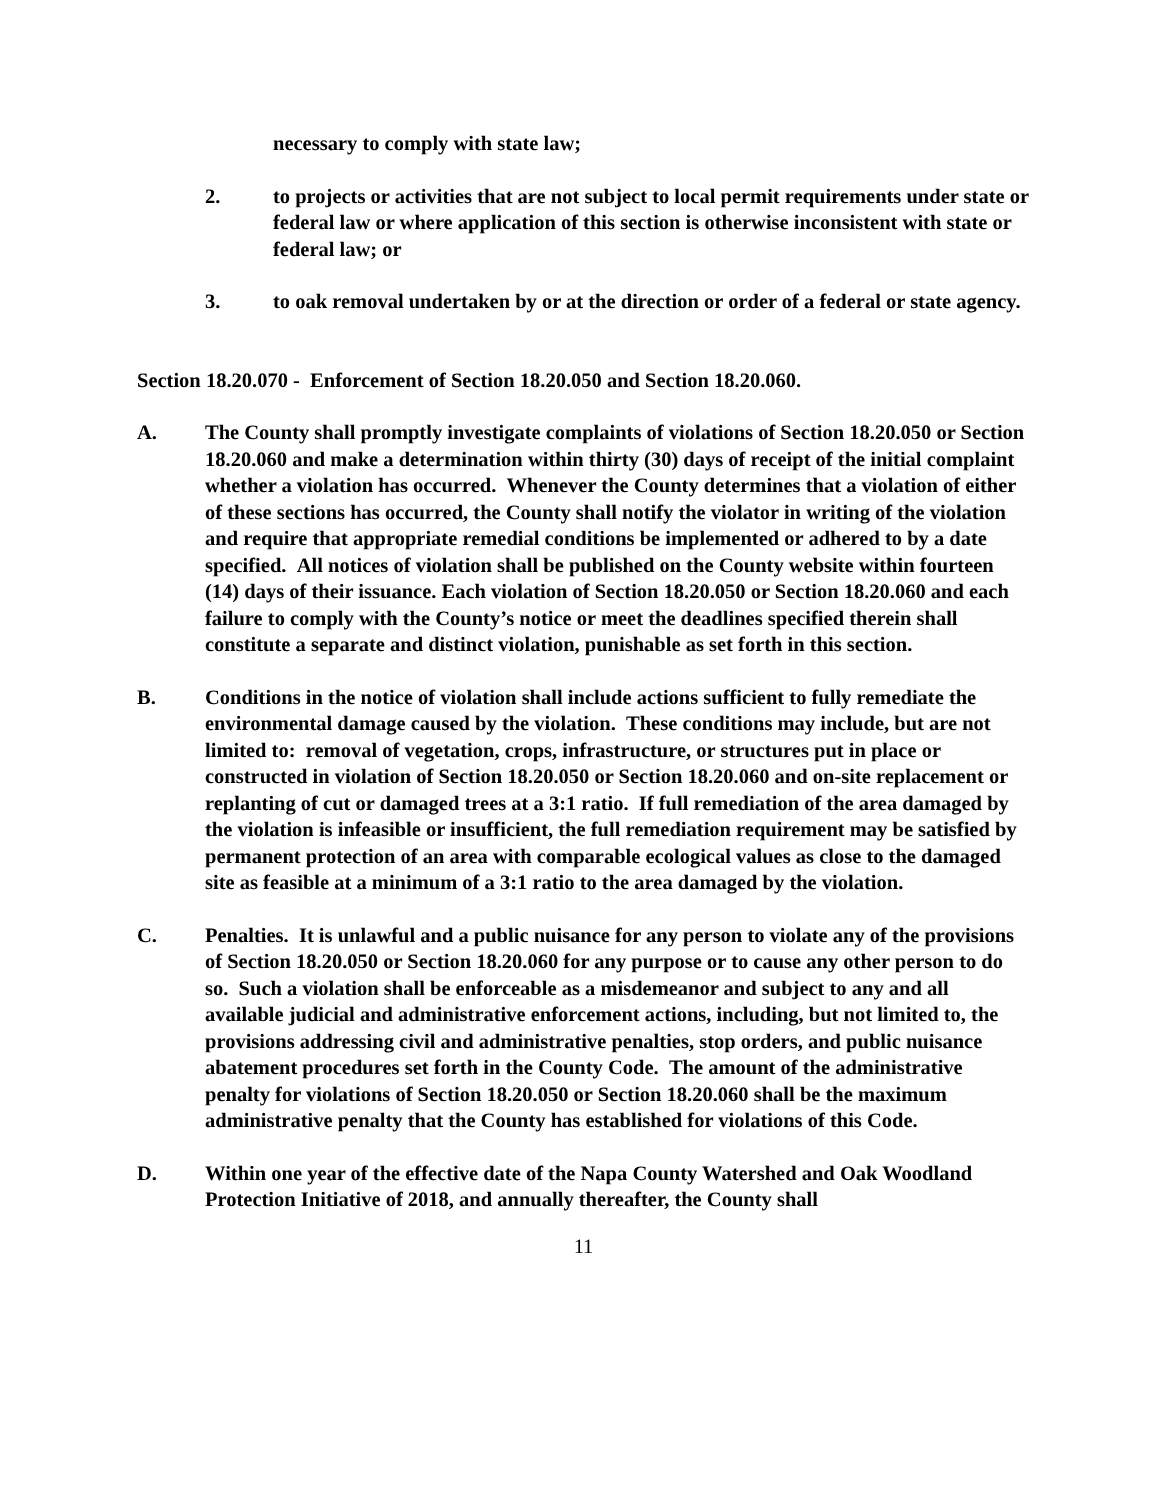necessary to comply with state law;
2. to projects or activities that are not subject to local permit requirements under state or federal law or where application of this section is otherwise inconsistent with state or federal law; or
3. to oak removal undertaken by or at the direction or order of a federal or state agency.
Section 18.20.070 - Enforcement of Section 18.20.050 and Section 18.20.060.
A. The County shall promptly investigate complaints of violations of Section 18.20.050 or Section 18.20.060 and make a determination within thirty (30) days of receipt of the initial complaint whether a violation has occurred. Whenever the County determines that a violation of either of these sections has occurred, the County shall notify the violator in writing of the violation and require that appropriate remedial conditions be implemented or adhered to by a date specified. All notices of violation shall be published on the County website within fourteen (14) days of their issuance. Each violation of Section 18.20.050 or Section 18.20.060 and each failure to comply with the County’s notice or meet the deadlines specified therein shall constitute a separate and distinct violation, punishable as set forth in this section.
B. Conditions in the notice of violation shall include actions sufficient to fully remediate the environmental damage caused by the violation. These conditions may include, but are not limited to: removal of vegetation, crops, infrastructure, or structures put in place or constructed in violation of Section 18.20.050 or Section 18.20.060 and on-site replacement or replanting of cut or damaged trees at a 3:1 ratio. If full remediation of the area damaged by the violation is infeasible or insufficient, the full remediation requirement may be satisfied by permanent protection of an area with comparable ecological values as close to the damaged site as feasible at a minimum of a 3:1 ratio to the area damaged by the violation.
C. Penalties. It is unlawful and a public nuisance for any person to violate any of the provisions of Section 18.20.050 or Section 18.20.060 for any purpose or to cause any other person to do so. Such a violation shall be enforceable as a misdemeanor and subject to any and all available judicial and administrative enforcement actions, including, but not limited to, the provisions addressing civil and administrative penalties, stop orders, and public nuisance abatement procedures set forth in the County Code. The amount of the administrative penalty for violations of Section 18.20.050 or Section 18.20.060 shall be the maximum administrative penalty that the County has established for violations of this Code.
D. Within one year of the effective date of the Napa County Watershed and Oak Woodland Protection Initiative of 2018, and annually thereafter, the County shall
11